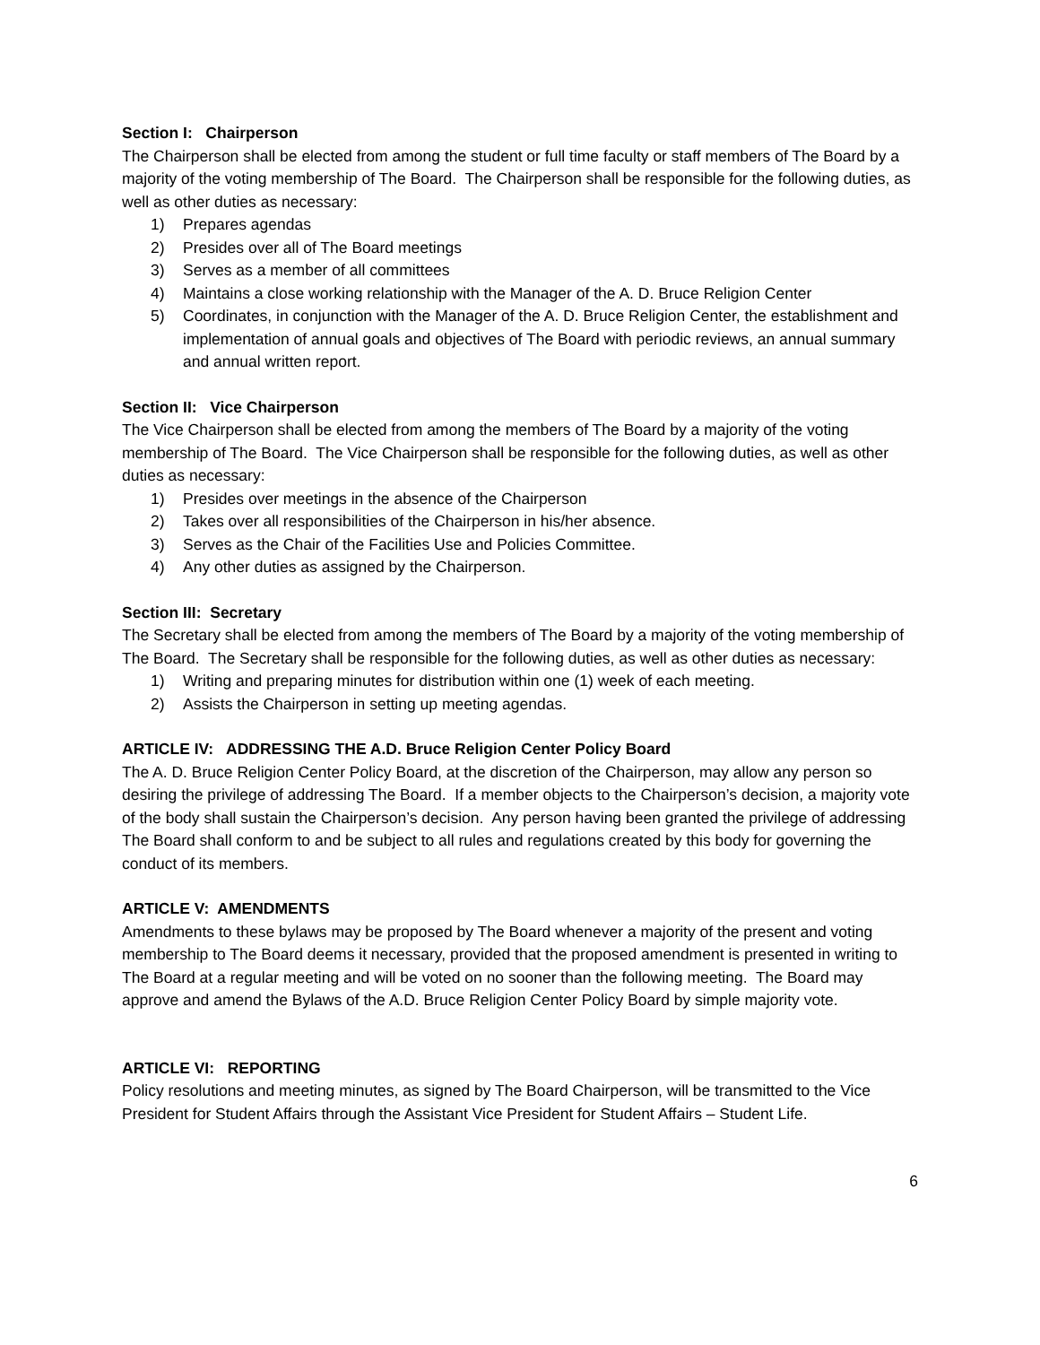Section I: Chairperson
The Chairperson shall be elected from among the student or full time faculty or staff members of The Board by a majority of the voting membership of The Board. The Chairperson shall be responsible for the following duties, as well as other duties as necessary:
1) Prepares agendas
2) Presides over all of The Board meetings
3) Serves as a member of all committees
4) Maintains a close working relationship with the Manager of the A. D. Bruce Religion Center
5) Coordinates, in conjunction with the Manager of the A. D. Bruce Religion Center, the establishment and implementation of annual goals and objectives of The Board with periodic reviews, an annual summary and annual written report.
Section II: Vice Chairperson
The Vice Chairperson shall be elected from among the members of The Board by a majority of the voting membership of The Board. The Vice Chairperson shall be responsible for the following duties, as well as other duties as necessary:
1) Presides over meetings in the absence of the Chairperson
2) Takes over all responsibilities of the Chairperson in his/her absence.
3) Serves as the Chair of the Facilities Use and Policies Committee.
4) Any other duties as assigned by the Chairperson.
Section III: Secretary
The Secretary shall be elected from among the members of The Board by a majority of the voting membership of The Board. The Secretary shall be responsible for the following duties, as well as other duties as necessary:
1) Writing and preparing minutes for distribution within one (1) week of each meeting.
2) Assists the Chairperson in setting up meeting agendas.
ARTICLE IV: ADDRESSING THE A.D. Bruce Religion Center Policy Board
The A. D. Bruce Religion Center Policy Board, at the discretion of the Chairperson, may allow any person so desiring the privilege of addressing The Board. If a member objects to the Chairperson’s decision, a majority vote of the body shall sustain the Chairperson’s decision. Any person having been granted the privilege of addressing The Board shall conform to and be subject to all rules and regulations created by this body for governing the conduct of its members.
ARTICLE V: AMENDMENTS
Amendments to these bylaws may be proposed by The Board whenever a majority of the present and voting membership to The Board deems it necessary, provided that the proposed amendment is presented in writing to The Board at a regular meeting and will be voted on no sooner than the following meeting. The Board may approve and amend the Bylaws of the A.D. Bruce Religion Center Policy Board by simple majority vote.
ARTICLE VI: REPORTING
Policy resolutions and meeting minutes, as signed by The Board Chairperson, will be transmitted to the Vice President for Student Affairs through the Assistant Vice President for Student Affairs – Student Life.
6